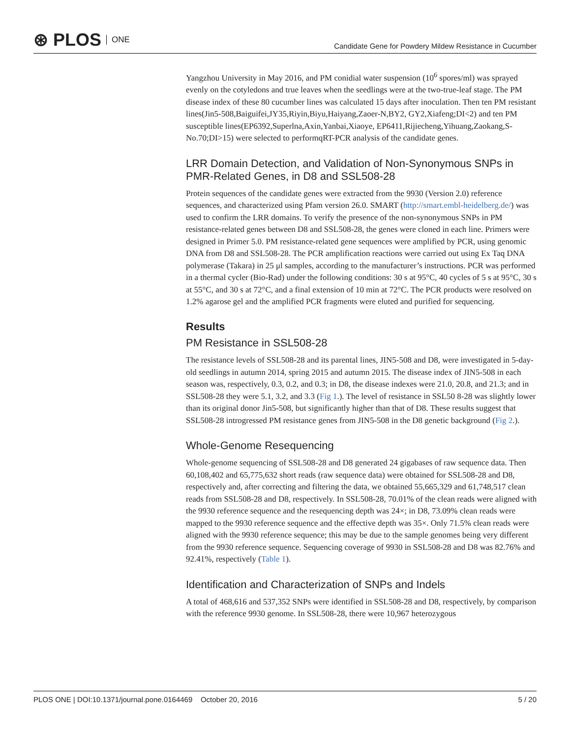⊛ PLOS ONE
Candidate Gene for Powdery Mildew Resistance in Cucumber
Yangzhou University in May 2016, and PM conidial water suspension (10<sup>6</sup> spores/ml) was sprayed evenly on the cotyledons and true leaves when the seedlings were at the two-true-leaf stage. The PM disease index of these 80 cucumber lines was calculated 15 days after inoculation. Then ten PM resistant lines(Jin5-508,Baiguifei,JY35,Riyin,Biyu,Haiyang,Zaoer-N,BY2, GY2,Xiafeng;DI<2) and ten PM susceptible lines(EP6392,Superlna,Axin,Yanbai,Xiaoye, EP6411,Rijiecheng,Yihuang,Zaokang,S-No.70;DI>15) were selected to performqRT-PCR analysis of the candidate genes.
LRR Domain Detection, and Validation of Non-Synonymous SNPs in PMR-Related Genes, in D8 and SSL508-28
Protein sequences of the candidate genes were extracted from the 9930 (Version 2.0) reference sequences, and characterized using Pfam version 26.0. SMART (http://smart.embl-heidelberg.de/) was used to confirm the LRR domains. To verify the presence of the non-synonymous SNPs in PM resistance-related genes between D8 and SSL508-28, the genes were cloned in each line. Primers were designed in Primer 5.0. PM resistance-related gene sequences were amplified by PCR, using genomic DNA from D8 and SSL508-28. The PCR amplification reactions were carried out using Ex Taq DNA polymerase (Takara) in 25 μl samples, according to the manufacturer’s instructions. PCR was performed in a thermal cycler (Bio-Rad) under the following conditions: 30 s at 95°C, 40 cycles of 5 s at 95°C, 30 s at 55°C, and 30 s at 72°C, and a final extension of 10 min at 72°C. The PCR products were resolved on 1.2% agarose gel and the amplified PCR fragments were eluted and purified for sequencing.
Results
PM Resistance in SSL508-28
The resistance levels of SSL508-28 and its parental lines, JIN5-508 and D8, were investigated in 5-day-old seedlings in autumn 2014, spring 2015 and autumn 2015. The disease index of JIN5-508 in each season was, respectively, 0.3, 0.2, and 0.3; in D8, the disease indexes were 21.0, 20.8, and 21.3; and in SSL508-28 they were 5.1, 3.2, and 3.3 (Fig 1.). The level of resistance in SSL50 8-28 was slightly lower than its original donor Jin5-508, but significantly higher than that of D8. These results suggest that SSL508-28 introgressed PM resistance genes from JIN5-508 in the D8 genetic background (Fig 2.).
Whole-Genome Resequencing
Whole-genome sequencing of SSL508-28 and D8 generated 24 gigabases of raw sequence data. Then 60,108,402 and 65,775,632 short reads (raw sequence data) were obtained for SSL508-28 and D8, respectively and, after correcting and filtering the data, we obtained 55,665,329 and 61,748,517 clean reads from SSL508-28 and D8, respectively. In SSL508-28, 70.01% of the clean reads were aligned with the 9930 reference sequence and the resequencing depth was 24×; in D8, 73.09% clean reads were mapped to the 9930 reference sequence and the effective depth was 35×. Only 71.5% clean reads were aligned with the 9930 reference sequence; this may be due to the sample genomes being very different from the 9930 reference sequence. Sequencing coverage of 9930 in SSL508-28 and D8 was 82.76% and 92.41%, respectively (Table 1).
Identification and Characterization of SNPs and Indels
A total of 468,616 and 537,352 SNPs were identified in SSL508-28 and D8, respectively, by comparison with the reference 9930 genome. In SSL508-28, there were 10,967 heterozygous
PLOS ONE | DOI:10.1371/journal.pone.0164469 October 20, 2016 5 / 20